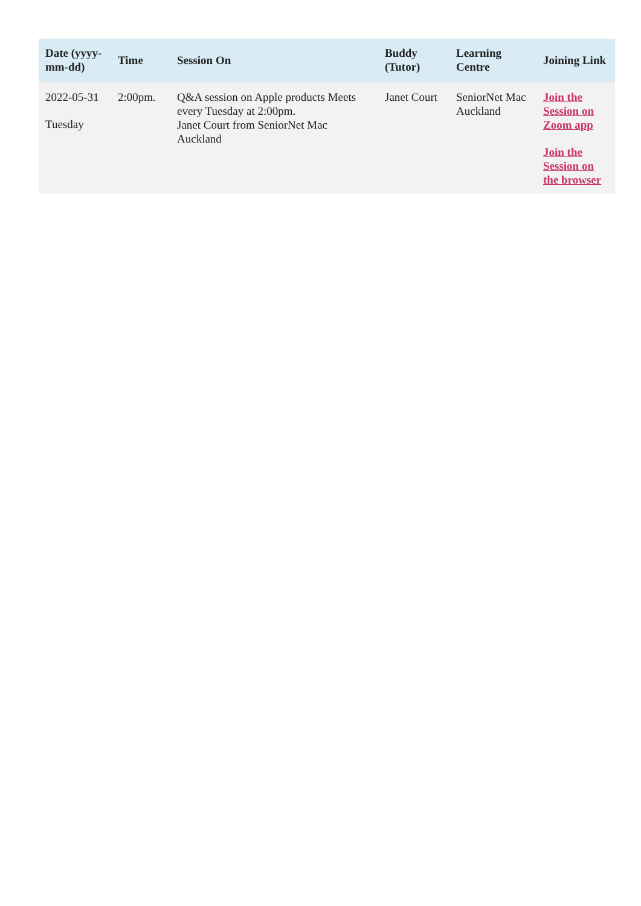| Date (yyyy-mm-dd) | Time | Session On | Buddy (Tutor) | Learning Centre | Joining Link |
| --- | --- | --- | --- | --- | --- |
| 2022-05-31 Tuesday | 2:00pm. | Q&A session on Apple products Meets every Tuesday at 2:00pm. Janet Court from SeniorNet Mac Auckland | Janet Court | SeniorNet Mac Auckland | Join the Session on Zoom app Join the Session on the browser |